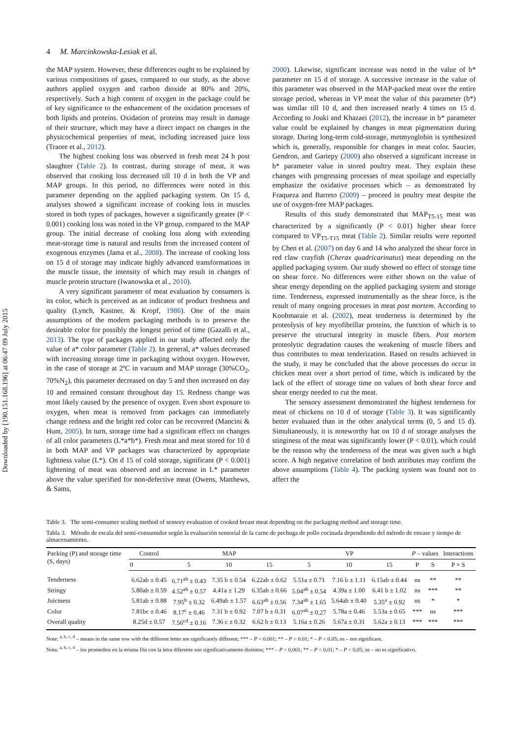Downloaded by [190.151.168.196] at 06:47 09 July 2015
4 M. Marcinkowska-Lesiak et al.
the MAP system. However, these differences ought to be explained by various compositions of gases, compared to our study, as the above authors applied oxygen and carbon dioxide at 80% and 20%, respectively. Such a high content of oxygen in the package could be of key significance to the enhancement of the oxidation processes of both lipids and proteins. Oxidation of proteins may result in damage of their structure, which may have a direct impact on changes in the physicochemical properties of meat, including increased juice loss (Traore et al., 2012).
The highest cooking loss was observed in fresh meat 24 h post slaughter (Table 2). In contrast, during storage of meat, it was observed that cooking loss decreased till 10 d in both the VP and MAP groups. In this period, no differences were noted in this parameter depending on the applied packaging system. On 15 d, analyses showed a significant increase of cooking loss in muscles stored in both types of packages, however a significantly greater (P < 0.001) cooking loss was noted in the VP group, compared to the MAP group. The initial decrease of cooking loss along with extending meat-storage time is natural and results from the increased content of exogenous enzymes (Jama et al., 2008). The increase of cooking loss on 15 d of storage may indicate highly advanced transformations in the muscle tissue, the intensity of which may result in changes of muscle protein structure (Iwanowska et al., 2010).
A very significant parameter of meat evaluation by consumers is its color, which is perceived as an indicator of product freshness and quality (Lynch, Kastner, & Kropf, 1986). One of the main assumptions of the modern packaging methods is to preserve the desirable color for possibly the longest period of time (Gazalli et al., 2013). The type of packages applied in our study affected only the value of a* color parameter (Table 2). In general, a* values decreased with increasing storage time in packaging without oxygen. However, in the case of storage at 2ºC in vacuum and MAP storage (30%CO<sub>2</sub>, 70%N<sub>2</sub>), this parameter decreased on day 5 and then increased on day 10 and remained constant throughout day 15. Redness change was most likely caused by the presence of oxygen. Even short exposure to oxygen, when meat is removed from packages can immediately change redness and the bright red color can be recovered (Mancini & Hunt, 2005). In turn, storage time had a significant effect on changes of all color parameters (L*a*b*). Fresh meat and meat stored for 10 d in both MAP and VP packages was characterized by appropriate lightness value (L*). On d 15 of cold storage, significant (P < 0.001) lightening of meat was observed and an increase in L* parameter above the value specified for non-defective meat (Owens, Matthews, & Sams,
2000). Likewise, significant increase was noted in the value of b* parameter on 15 d of storage. A successive increase in the value of this parameter was observed in the MAP-packed meat over the entire storage period, whereas in VP meat the value of this parameter (b*) was similar till 10 d, and then increased nearly 4 times on 15 d. According to Jouki and Khazaei (2012), the increase in b* parameter value could be explained by changes in meat pigmentation during storage. During long-term cold-storage, metmyoglobin is synthesized which is, generally, responsible for changes in meat color. Saucier, Gendron, and Gariepy (2000) also observed a significant increase in b* parameter value in stored poultry meat. They explain these changes with progressing processes of meat spoilage and especially emphasize the oxidative processes which – as demonstrated by Fraqueza and Barreto (2009) – proceed in poultry meat despite the use of oxygen-free MAP packages.
Results of this study demonstrated that MAP<sub>T5-15</sub> meat was characterized by a significantly (P < 0.01) higher shear force compared to VP<sub>T5-T15</sub> meat (Table 2). Similar results were reported by Chen et al. (2007) on day 6 and 14 who analyzed the shear force in red claw crayfish (Cherax quadricarinatus) meat depending on the applied packaging system. Our study showed no effect of storage time on shear force. No differences were either shown on the value of shear energy depending on the applied packaging system and storage time. Tenderness, expressed instrumentally as the shear force, is the result of many ongoing processes in meat post mortem. According to Koohmaraie et al. (2002), meat tenderness is determined by the proteolysis of key myofibrillar proteins, the function of which is to preserve the structural integrity in muscle fibers. Post mortem proteolytic degradation causes the weakening of muscle fibers and thus contributes to meat tenderization. Based on results achieved in the study, it may be concluded that the above processes do occur in chicken meat over a short period of time, which is indicated by the lack of the effect of storage time on values of both shear force and shear energy needed to cut the meat.
The sensory assessment demonstrated the highest tenderness for meat of chickens on 10 d of storage (Table 3). It was significantly better evaluated than in the other analytical terms (0, 5 and 15 d). Simultaneously, it is noteworthy hat on 10 d of storage analyses the stinginess of the meat was significantly lower (P < 0.01), which could be the reason why the tenderness of the meat was given such a high score. A high negative correlation of both attributes may confirm the above assumptions (Table 4). The packing system was found not to affect the
Table 3. The semi-consumer scaling method of sensory evaluation of cooked breast meat depending on the packaging method and storage time.
Tabla 3. Método de escala del semi-consumidor según la evaluación sensorial de la carne de pechuga de pollo cocinada dependiendo del método de envase y tiempo de almacenamiento.
| Packing (P) and storage time (S, days) | Control | MAP | | | VP | | | P – values | | Interactions |
| --- | --- | --- | --- | --- | --- | --- | --- | --- | --- | --- |
| | 0 | 5 | 10 | 15 | 5 | 10 | 15 | P | S | P × S |
| Tenderness | 6.62ab ± 0.45 | 6.71<sup>ab</sup> ± 0.43 | 7.35 b ± 0.54 | 6.22ab ± 0.62 | 5.51a ± 0.71 | 7.16 b ± 1.11 | 6.15ab ± 0.44 | ns | ** | ** |
| Stringy | 5.80ab ± 0.59 | 4.52<sup>ab</sup> ± 0.57 | 4.41a ± 1.29 | 6.35ab ± 0.66 | 5.04<sup>ab</sup> ± 0.54 | 4.39a ± 1.00 | 6.41 b ± 1.02 | ns | *** | ** |
| Juiciness | 5.81ab ± 0.88 | 7.95<sup>b</sup> ± 0.32 | 6.49ab ± 1.57 | 6.63<sup>ab</sup> ± 0.56 | 7.34<sup>ab</sup> ± 1.65 | 5.64ab ± 0.40 | 5.35<sup>a</sup> ± 0.92 | ns | * | * |
| Color | 7.81bc ± 0.46 | 8.17<sup>c</sup> ± 0.46 | 7.31 b ± 0.92 | 7.07 b ± 0.31 | 6.07<sup>ab</sup> ± 0.27 | 5.78a ± 0.46 | 5.53a ± 0.65 | *** | ns | *** |
| Overall quality | 8.25d ± 0.57 | 7.56<sup>cd</sup> ± 0.16 | 7.36 c ± 0.32 | 6.62 b ± 0.13 | 5.16a ± 0.26 | 5.67a ± 0.31 | 5.62a ± 0.13 | *** | *** | *** |
Note: <sup>a, b, c, d</sup> – means in the same row with the different letter are significantly different; *** – P < 0.001; ** – P < 0.01; * – P < 0.05; ns – not significant.
Nota: <sup>a, b, c, d</sup> – los promedios en la misma fila con la letra diferente son significativamente distintos; *** – P < 0,001; ** – P < 0,01; * – P < 0,05; ns – no es significativo.